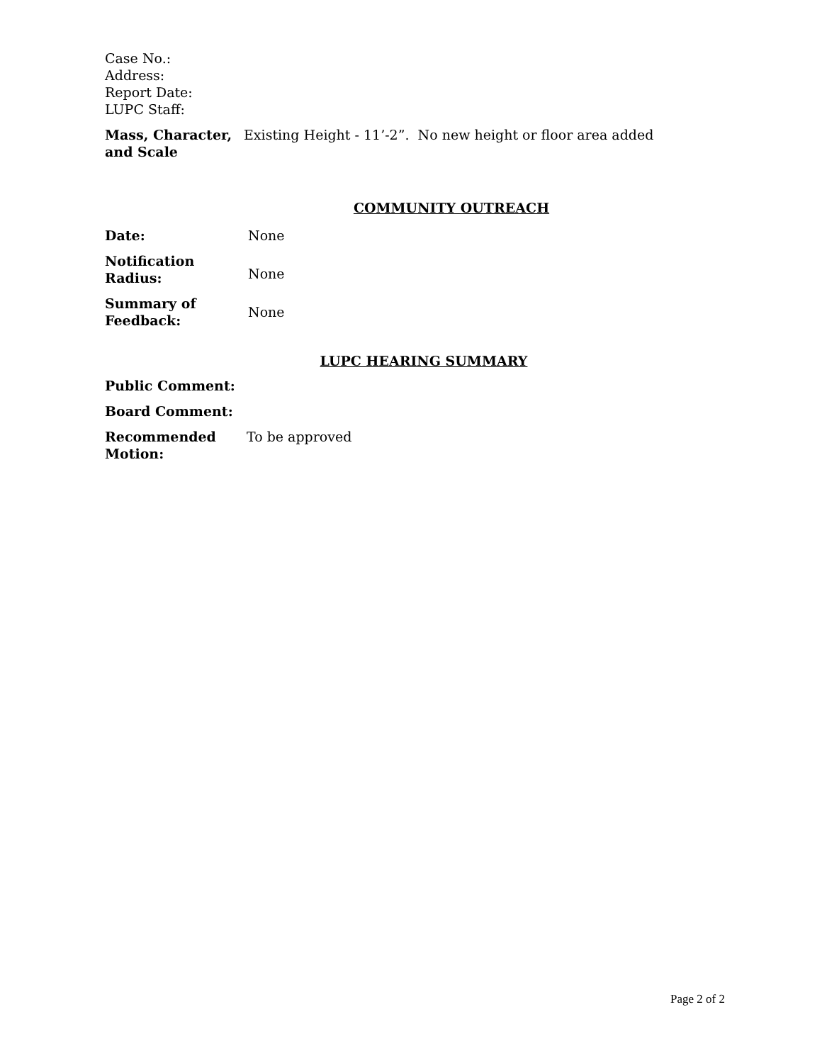Case No.:
Address:
Report Date:
LUPC Staff:
| Mass, Character, and Scale | Existing Height - 11’-2”. No new height or floor area added |
COMMUNITY OUTREACH
| Date: | None |
| Notification Radius: | None |
| Summary of Feedback: | None |
LUPC HEARING SUMMARY
| Public Comment: | |
| Board Comment: | |
| Recommended Motion: | To be approved |
Page 2 of 2